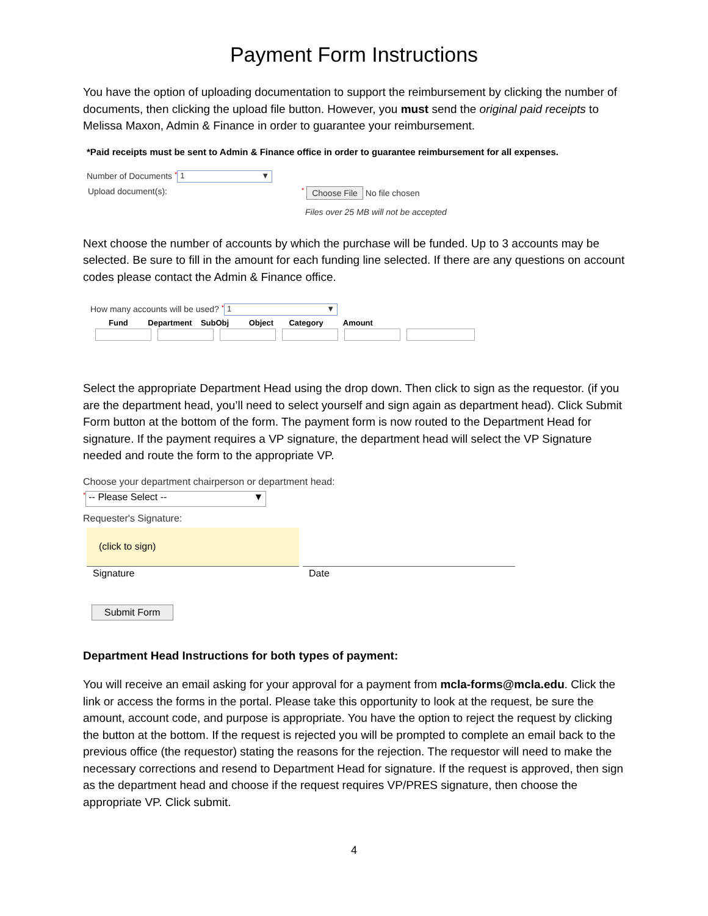Payment Form Instructions
You have the option of uploading documentation to support the reimbursement by clicking the number of documents, then clicking the upload file button. However, you must send the original paid receipts to Melissa Maxon, Admin & Finance in order to guarantee your reimbursement.
*Paid receipts must be sent to Admin & Finance office in order to guarantee reimbursement for all expenses.
Number of Documents * 1 ▼
Upload document(s):
* Choose File No file chosen
Files over 25 MB will not be accepted
Next choose the number of accounts by which the purchase will be funded. Up to 3 accounts may be selected. Be sure to fill in the amount for each funding line selected. If there are any questions on account codes please contact the Admin & Finance office.
How many accounts will be used? * 1 ▼
Fund Department SubObj Object Category Amount
Select the appropriate Department Head using the drop down. Then click to sign as the requestor. (if you are the department head, you’ll need to select yourself and sign again as department head). Click Submit Form button at the bottom of the form. The payment form is now routed to the Department Head for signature. If the payment requires a VP signature, the department head will select the VP Signature needed and route the form to the appropriate VP.
Choose your department chairperson or department head:
* -- Please Select -- ▼
Requester's Signature:
(click to sign)
Signature Date
Submit Form
Department Head Instructions for both types of payment:
You will receive an email asking for your approval for a payment from mcla-forms@mcla.edu. Click the link or access the forms in the portal. Please take this opportunity to look at the request, be sure the amount, account code, and purpose is appropriate. You have the option to reject the request by clicking the button at the bottom. If the request is rejected you will be prompted to complete an email back to the previous office (the requestor) stating the reasons for the rejection. The requestor will need to make the necessary corrections and resend to Department Head for signature. If the request is approved, then sign as the department head and choose if the request requires VP/PRES signature, then choose the appropriate VP. Click submit.
4